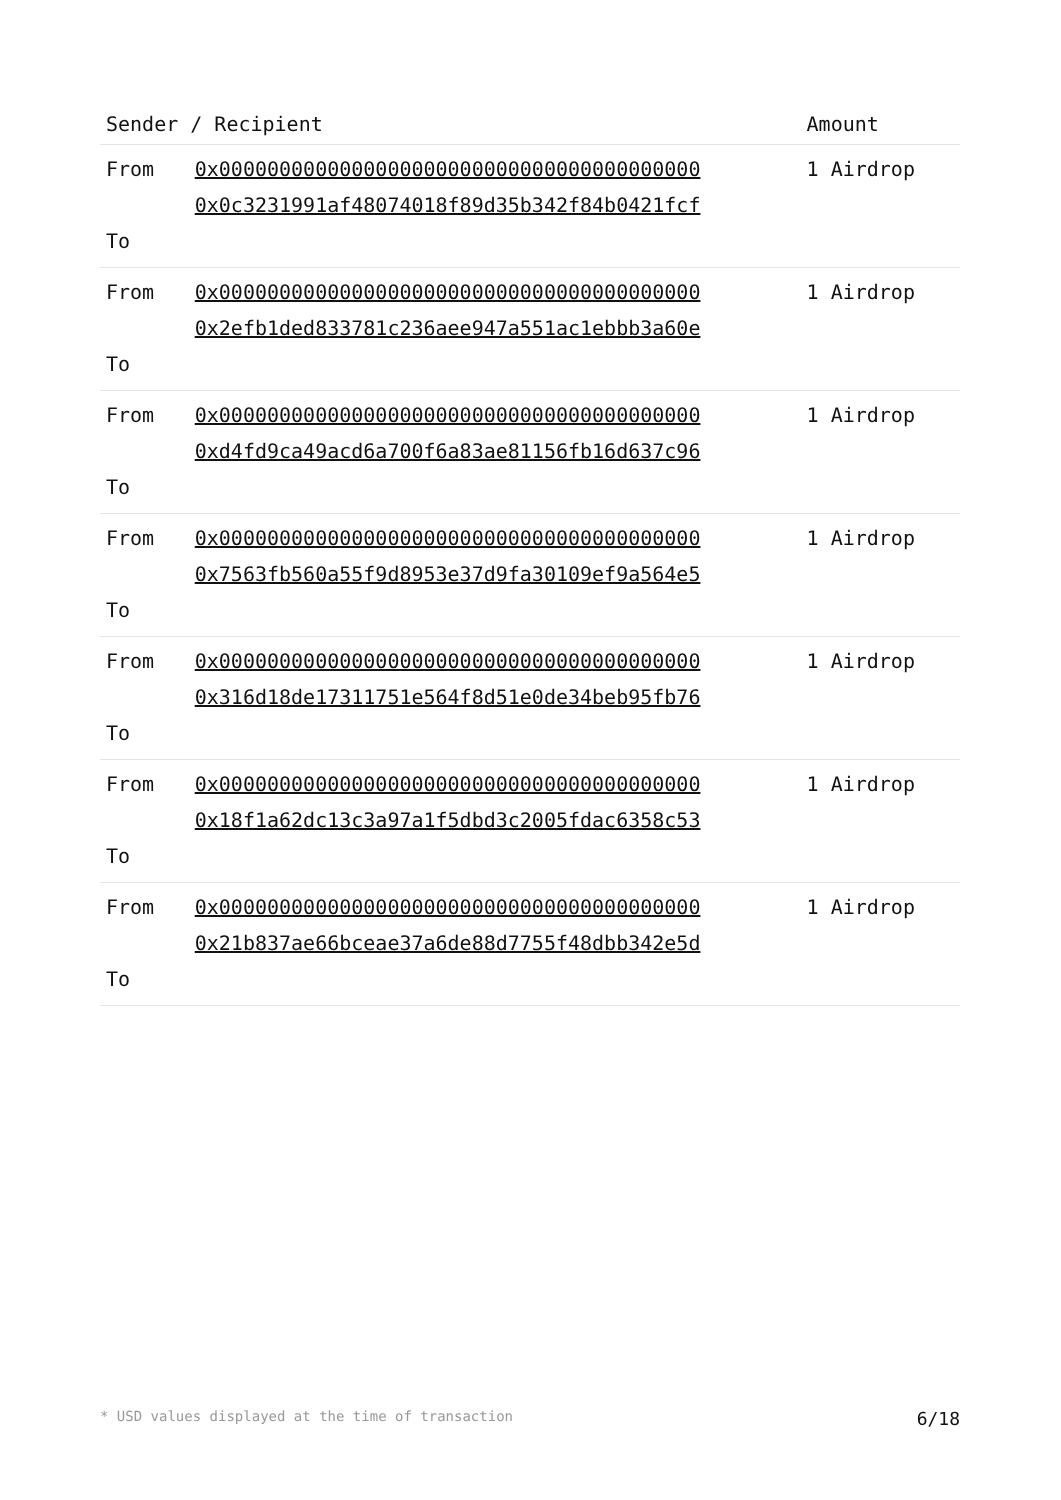| Sender / Recipient | | Amount |
| --- | --- | --- |
| From To | 0x0000000000000000000000000000000000000000 0x0c3231991af48074018f89d35b342f84b0421fcf | 1 Airdrop |
| From To | 0x0000000000000000000000000000000000000000 0x2efb1ded833781c236aee947a551ac1ebbb3a60e | 1 Airdrop |
| From To | 0x0000000000000000000000000000000000000000 0xd4fd9ca49acd6a700f6a83ae81156fb16d637c96 | 1 Airdrop |
| From To | 0x0000000000000000000000000000000000000000 0x7563fb560a55f9d8953e37d9fa30109ef9a564e5 | 1 Airdrop |
| From To | 0x0000000000000000000000000000000000000000 0x316d18de17311751e564f8d51e0de34beb95fb76 | 1 Airdrop |
| From To | 0x0000000000000000000000000000000000000000 0x18f1a62dc13c3a97a1f5dbd3c2005fdac6358c53 | 1 Airdrop |
| From To | 0x0000000000000000000000000000000000000000 0x21b837ae66bceae37a6de88d7755f48dbb342e5d | 1 Airdrop |
* USD values displayed at the time of transaction 6/18